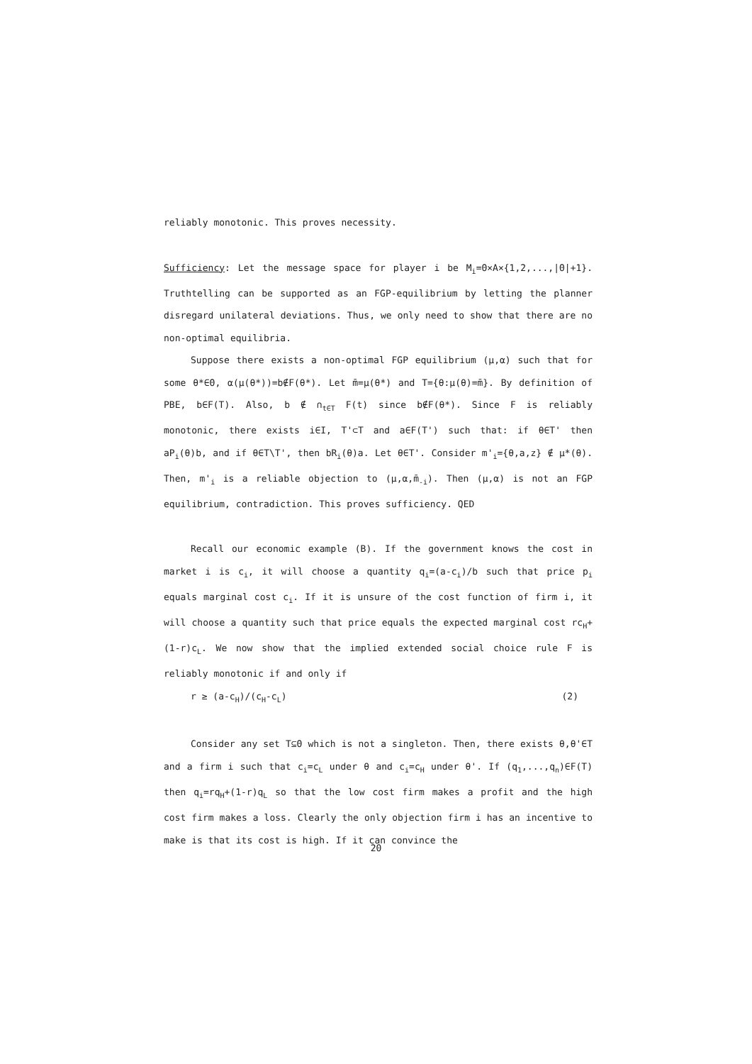reliably monotonic. This proves necessity.
Sufficiency: Let the message space for player i be M<sub>i</sub>=Θ×A×{1,2,...,|Θ|+1}. Truthtelling can be supported as an FGP-equilibrium by letting the planner disregard unilateral deviations. Thus, we only need to show that there are no non-optimal equilibria.
Suppose there exists a non-optimal FGP equilibrium (μ,α) such that for some θ*∈Θ, α(μ(θ*))=b∉F(θ*). Let m̄=μ(θ*) and T={θ:μ(θ)=m̄}. By definition of PBE, b∈F(T). Also, b ∉ ∩<sub>t∈T</sub> F(t) since b∉F(θ*). Since F is reliably monotonic, there exists i∈I, T'⊂T and a∈F(T') such that: if θ∈T' then aP<sub>i</sub>(θ)b, and if θ∈T\T', then bR<sub>i</sub>(θ)a. Let θ∈T'. Consider m'<sub>i</sub>={θ,a,z} ∉ μ*(θ). Then, m'<sub>i</sub> is a reliable objection to (μ,α,m̄<sub>-i</sub>). Then (μ,α) is not an FGP equilibrium, contradiction. This proves sufficiency. QED
Recall our economic example (B). If the government knows the cost in market i is c<sub>i</sub>, it will choose a quantity q<sub>i</sub>=(a-c<sub>i</sub>)/b such that price p<sub>i</sub> equals marginal cost c<sub>i</sub>. If it is unsure of the cost function of firm i, it will choose a quantity such that price equals the expected marginal cost rc<sub>H</sub>+(1-r)c<sub>L</sub>. We now show that the implied extended social choice rule F is reliably monotonic if and only if
r ≥ (a-c<sub>H</sub>)/(c<sub>H</sub>-c<sub>L</sub>) (2)
Consider any set T⊆Θ which is not a singleton. Then, there exists θ,θ'∈T and a firm i such that c<sub>i</sub>=c<sub>L</sub> under θ and c<sub>i</sub>=c<sub>H</sub> under θ'. If (q<sub>1</sub>,...,q<sub>n</sub>)∈F(T) then q<sub>i</sub>=rq<sub>H</sub>+(1-r)q<sub>L</sub> so that the low cost firm makes a profit and the high cost firm makes a loss. Clearly the only objection firm i has an incentive to make is that its cost is high. If it can convince the
20